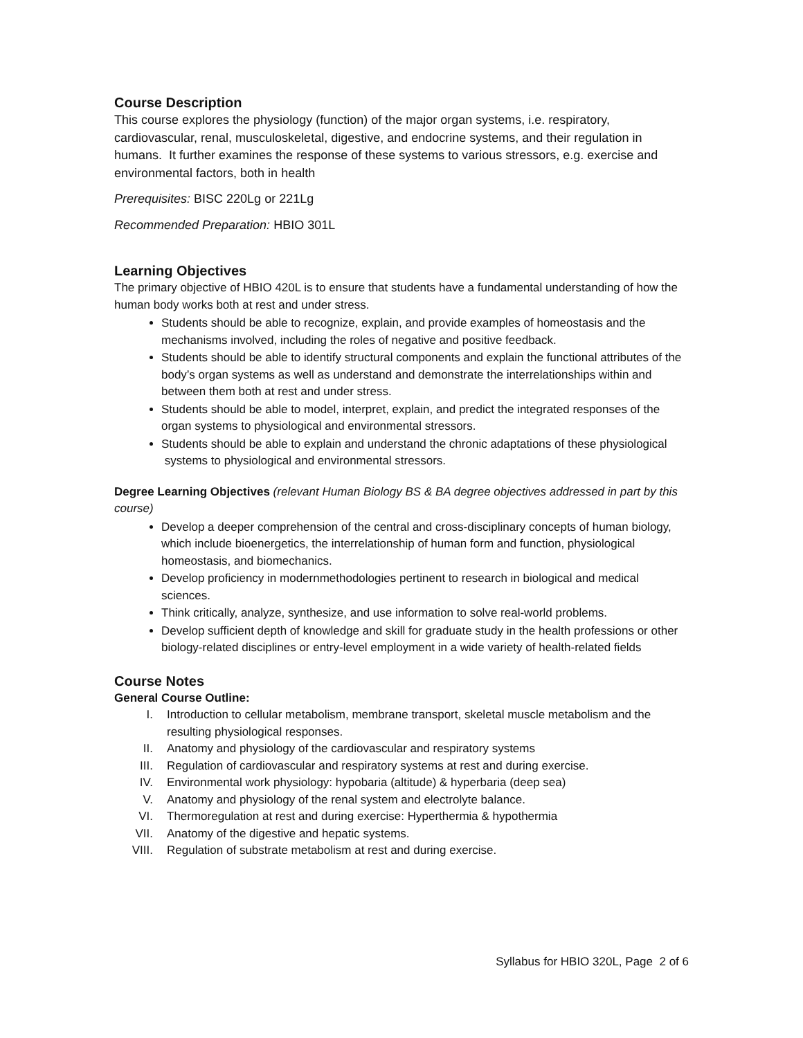Course Description
This course explores the physiology (function) of the major organ systems, i.e. respiratory, cardiovascular, renal, musculoskeletal, digestive, and endocrine systems, and their regulation in humans. It further examines the response of these systems to various stressors, e.g. exercise and environmental factors, both in health
Prerequisites: BISC 220Lg or 221Lg
Recommended Preparation: HBIO 301L
Learning Objectives
The primary objective of HBIO 420L is to ensure that students have a fundamental understanding of how the human body works both at rest and under stress.
Students should be able to recognize, explain, and provide examples of homeostasis and the mechanisms involved, including the roles of negative and positive feedback.
Students should be able to identify structural components and explain the functional attributes of the body’s organ systems as well as understand and demonstrate the interrelationships within and between them both at rest and under stress.
Students should be able to model, interpret, explain, and predict the integrated responses of the organ systems to physiological and environmental stressors.
Students should be able to explain and understand the chronic adaptations of these physiological systems to physiological and environmental stressors.
Degree Learning Objectives (relevant Human Biology BS & BA degree objectives addressed in part by this course)
Develop a deeper comprehension of the central and cross-disciplinary concepts of human biology, which include bioenergetics, the interrelationship of human form and function, physiological homeostasis, and biomechanics.
Develop proficiency in modernmethodologies pertinent to research in biological and medical sciences.
Think critically, analyze, synthesize, and use information to solve real-world problems.
Develop sufficient depth of knowledge and skill for graduate study in the health professions or other biology-related disciplines or entry-level employment in a wide variety of health-related fields
Course Notes
General Course Outline:
I. Introduction to cellular metabolism, membrane transport, skeletal muscle metabolism and the resulting physiological responses.
II. Anatomy and physiology of the cardiovascular and respiratory systems
III. Regulation of cardiovascular and respiratory systems at rest and during exercise.
IV. Environmental work physiology: hypobaria (altitude) & hyperbaria (deep sea)
V. Anatomy and physiology of the renal system and electrolyte balance.
VI. Thermoregulation at rest and during exercise: Hyperthermia & hypothermia
VII. Anatomy of the digestive and hepatic systems.
VIII. Regulation of substrate metabolism at rest and during exercise.
Syllabus for HBIO 320L, Page 2 of 6